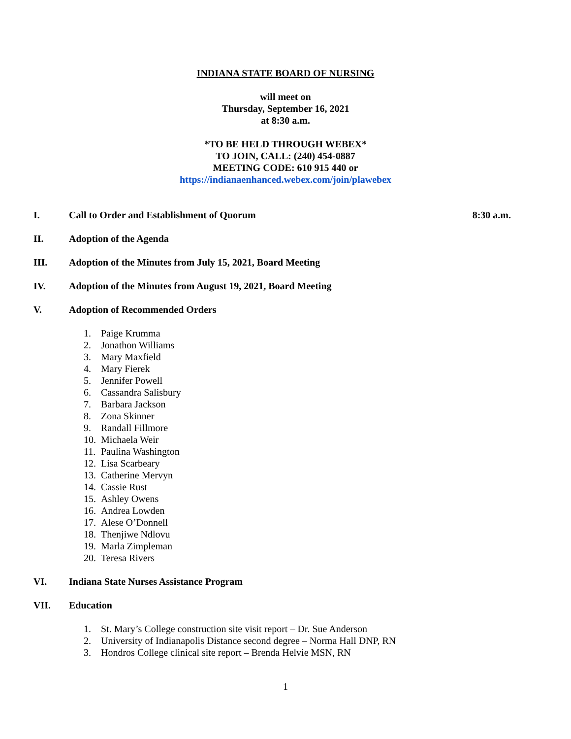INDIANA STATE BOARD OF NURSING
will meet on
Thursday, September 16, 2021
at 8:30 a.m.
*TO BE HELD THROUGH WEBEX*
TO JOIN, CALL: (240) 454-0887
MEETING CODE: 610 915 440 or
https://indianaenhanced.webex.com/join/plawebex
I. Call to Order and Establishment of Quorum 8:30 a.m.
II. Adoption of the Agenda
III. Adoption of the Minutes from July 15, 2021, Board Meeting
IV. Adoption of the Minutes from August 19, 2021, Board Meeting
V. Adoption of Recommended Orders
1. Paige Krumma
2. Jonathon Williams
3. Mary Maxfield
4. Mary Fierek
5. Jennifer Powell
6. Cassandra Salisbury
7. Barbara Jackson
8. Zona Skinner
9. Randall Fillmore
10. Michaela Weir
11. Paulina Washington
12. Lisa Scarbeary
13. Catherine Mervyn
14. Cassie Rust
15. Ashley Owens
16. Andrea Lowden
17. Alese O’Donnell
18. Thenjiwe Ndlovu
19. Marla Zimpleman
20. Teresa Rivers
VI. Indiana State Nurses Assistance Program
VII. Education
1. St. Mary’s College construction site visit report – Dr. Sue Anderson
2. University of Indianapolis Distance second degree – Norma Hall DNP, RN
3. Hondros College clinical site report – Brenda Helvie MSN, RN
1